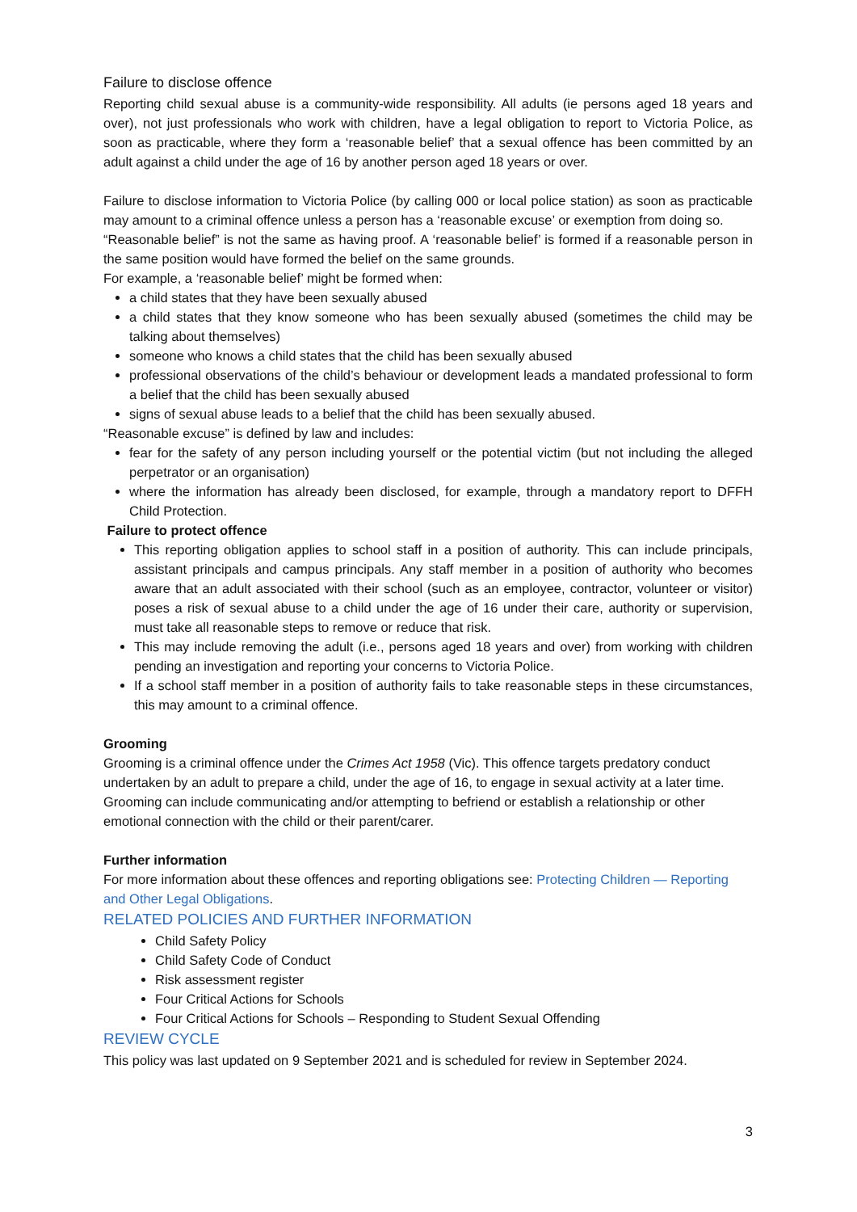Failure to disclose offence
Reporting child sexual abuse is a community-wide responsibility. All adults (ie persons aged 18 years and over), not just professionals who work with children, have a legal obligation to report to Victoria Police, as soon as practicable, where they form a ‘reasonable belief’ that a sexual offence has been committed by an adult against a child under the age of 16 by another person aged 18 years or over.
Failure to disclose information to Victoria Police (by calling 000 or local police station) as soon as practicable may amount to a criminal offence unless a person has a ‘reasonable excuse’ or exemption from doing so.
“Reasonable belief” is not the same as having proof. A ‘reasonable belief’ is formed if a reasonable person in the same position would have formed the belief on the same grounds.
For example, a ‘reasonable belief’ might be formed when:
a child states that they have been sexually abused
a child states that they know someone who has been sexually abused (sometimes the child may be talking about themselves)
someone who knows a child states that the child has been sexually abused
professional observations of the child’s behaviour or development leads a mandated professional to form a belief that the child has been sexually abused
signs of sexual abuse leads to a belief that the child has been sexually abused.
“Reasonable excuse” is defined by law and includes:
fear for the safety of any person including yourself or the potential victim (but not including the alleged perpetrator or an organisation)
where the information has already been disclosed, for example, through a mandatory report to DFFH Child Protection.
Failure to protect offence
This reporting obligation applies to school staff in a position of authority. This can include principals, assistant principals and campus principals. Any staff member in a position of authority who becomes aware that an adult associated with their school (such as an employee, contractor, volunteer or visitor) poses a risk of sexual abuse to a child under the age of 16 under their care, authority or supervision, must take all reasonable steps to remove or reduce that risk.
This may include removing the adult (i.e., persons aged 18 years and over) from working with children pending an investigation and reporting your concerns to Victoria Police.
If a school staff member in a position of authority fails to take reasonable steps in these circumstances, this may amount to a criminal offence.
Grooming
Grooming is a criminal offence under the Crimes Act 1958 (Vic). This offence targets predatory conduct undertaken by an adult to prepare a child, under the age of 16, to engage in sexual activity at a later time. Grooming can include communicating and/or attempting to befriend or establish a relationship or other emotional connection with the child or their parent/carer.
Further information
For more information about these offences and reporting obligations see: Protecting Children — Reporting and Other Legal Obligations.
RELATED POLICIES AND FURTHER INFORMATION
Child Safety Policy
Child Safety Code of Conduct
Risk assessment register
Four Critical Actions for Schools
Four Critical Actions for Schools – Responding to Student Sexual Offending
REVIEW CYCLE
This policy was last updated on 9 September 2021 and is scheduled for review in September 2024.
3